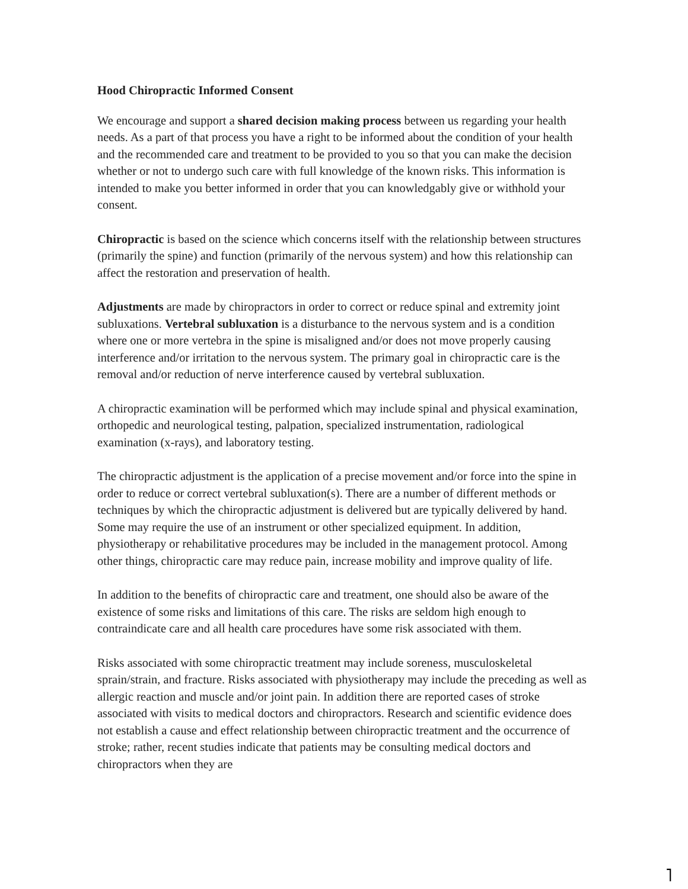Hood Chiropractic Informed Consent
We encourage and support a shared decision making process between us regarding your health needs. As a part of that process you have a right to be informed about the condition of your health and the recommended care and treatment to be provided to you so that you can make the decision whether or not to undergo such care with full knowledge of the known risks. This information is intended to make you better informed in order that you can knowledgably give or withhold your consent.
Chiropractic is based on the science which concerns itself with the relationship between structures (primarily the spine) and function (primarily of the nervous system) and how this relationship can affect the restoration and preservation of health.
Adjustments are made by chiropractors in order to correct or reduce spinal and extremity joint subluxations. Vertebral subluxation is a disturbance to the nervous system and is a condition where one or more vertebra in the spine is misaligned and/or does not move properly causing interference and/or irritation to the nervous system. The primary goal in chiropractic care is the removal and/or reduction of nerve interference caused by vertebral subluxation.
A chiropractic examination will be performed which may include spinal and physical examination, orthopedic and neurological testing, palpation, specialized instrumentation, radiological examination (x-rays), and laboratory testing.
The chiropractic adjustment is the application of a precise movement and/or force into the spine in order to reduce or correct vertebral subluxation(s). There are a number of different methods or techniques by which the chiropractic adjustment is delivered but are typically delivered by hand. Some may require the use of an instrument or other specialized equipment. In addition, physiotherapy or rehabilitative procedures may be included in the management protocol. Among other things, chiropractic care may reduce pain, increase mobility and improve quality of life.
In addition to the benefits of chiropractic care and treatment, one should also be aware of the existence of some risks and limitations of this care. The risks are seldom high enough to contraindicate care and all health care procedures have some risk associated with them.
Risks associated with some chiropractic treatment may include soreness, musculoskeletal sprain/strain, and fracture. Risks associated with physiotherapy may include the preceding as well as allergic reaction and muscle and/or joint pain. In addition there are reported cases of stroke associated with visits to medical doctors and chiropractors. Research and scientific evidence does not establish a cause and effect relationship between chiropractic treatment and the occurrence of stroke; rather, recent studies indicate that patients may be consulting medical doctors and chiropractors when they are
˥